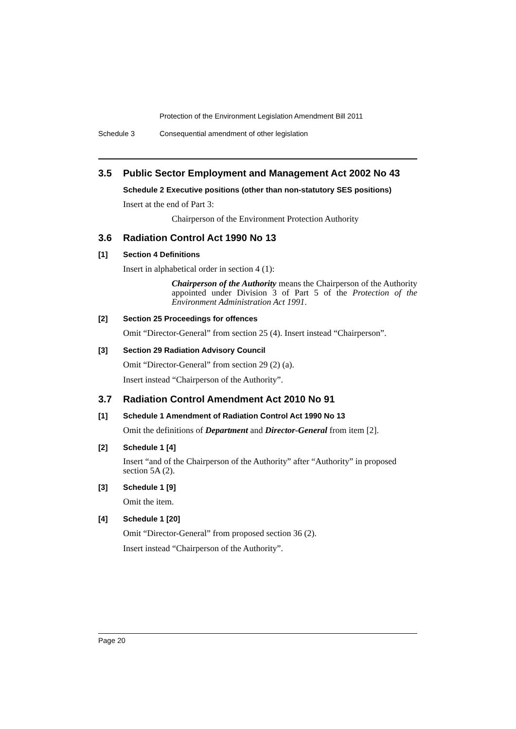Protection of the Environment Legislation Amendment Bill 2011
Schedule 3 Consequential amendment of other legislation
3.5 Public Sector Employment and Management Act 2002 No 43
Schedule 2 Executive positions (other than non-statutory SES positions)
Insert at the end of Part 3:
Chairperson of the Environment Protection Authority
3.6 Radiation Control Act 1990 No 13
[1] Section 4 Definitions
Insert in alphabetical order in section 4 (1):
Chairperson of the Authority means the Chairperson of the Authority appointed under Division 3 of Part 5 of the Protection of the Environment Administration Act 1991.
[2] Section 25 Proceedings for offences
Omit “Director-General” from section 25 (4). Insert instead “Chairperson”.
[3] Section 29 Radiation Advisory Council
Omit “Director-General” from section 29 (2) (a).
Insert instead “Chairperson of the Authority”.
3.7 Radiation Control Amendment Act 2010 No 91
[1] Schedule 1 Amendment of Radiation Control Act 1990 No 13
Omit the definitions of Department and Director-General from item [2].
[2] Schedule 1 [4]
Insert “and of the Chairperson of the Authority” after “Authority” in proposed section 5A (2).
[3] Schedule 1 [9]
Omit the item.
[4] Schedule 1 [20]
Omit “Director-General” from proposed section 36 (2).
Insert instead “Chairperson of the Authority”.
Page 20